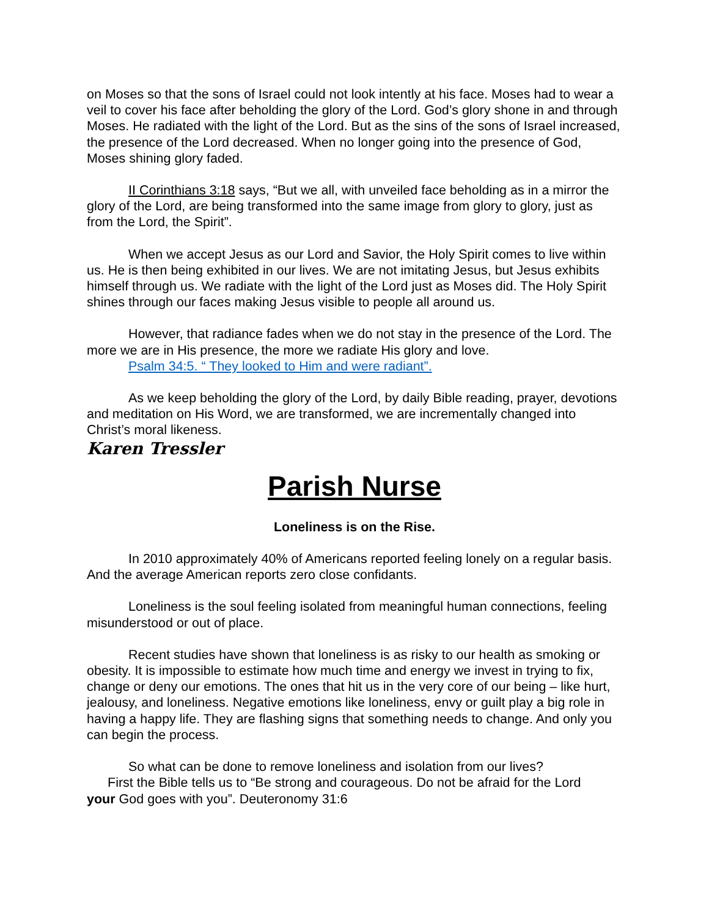on Moses so that the sons of Israel could not look intently at his face. Moses had to wear a veil to cover his face after beholding the glory of the Lord. God’s glory shone in and through Moses. He radiated with the light of the Lord. But as the sins of the sons of Israel increased, the presence of the Lord decreased. When no longer going into the presence of God, Moses shining glory faded.
II Corinthians 3:18 says, “But we all, with unveiled face beholding as in a mirror the glory of the Lord, are being transformed into the same image from glory to glory, just as from the Lord, the Spirit”.
When we accept Jesus as our Lord and Savior, the Holy Spirit comes to live within us. He is then being exhibited in our lives. We are not imitating Jesus, but Jesus exhibits himself through us. We radiate with the light of the Lord just as Moses did. The Holy Spirit shines through our faces making Jesus visible to people all around us.
However, that radiance fades when we do not stay in the presence of the Lord. The more we are in His presence, the more we radiate His glory and love.
Psalm 34:5. “ They looked to Him and were radiant”.
As we keep beholding the glory of the Lord, by daily Bible reading, prayer, devotions and meditation on His Word, we are transformed, we are incrementally changed into Christ’s moral likeness.
Karen Tressler
Parish Nurse
Loneliness is on the Rise.
In 2010 approximately 40% of Americans reported feeling lonely on a regular basis. And the average American reports zero close confidants.
Loneliness is the soul feeling isolated from meaningful human connections, feeling misunderstood or out of place.
Recent studies have shown that loneliness is as risky to our health as smoking or obesity. It is impossible to estimate how much time and energy we invest in trying to fix, change or deny our emotions. The ones that hit us in the very core of our being – like hurt, jealousy, and loneliness. Negative emotions like loneliness, envy or guilt play a big role in having a happy life. They are flashing signs that something needs to change. And only you can begin the process.
So what can be done to remove loneliness and isolation from our lives?
First the Bible tells us to “Be strong and courageous. Do not be afraid for the Lord
your God goes with you”. Deuteronomy 31:6